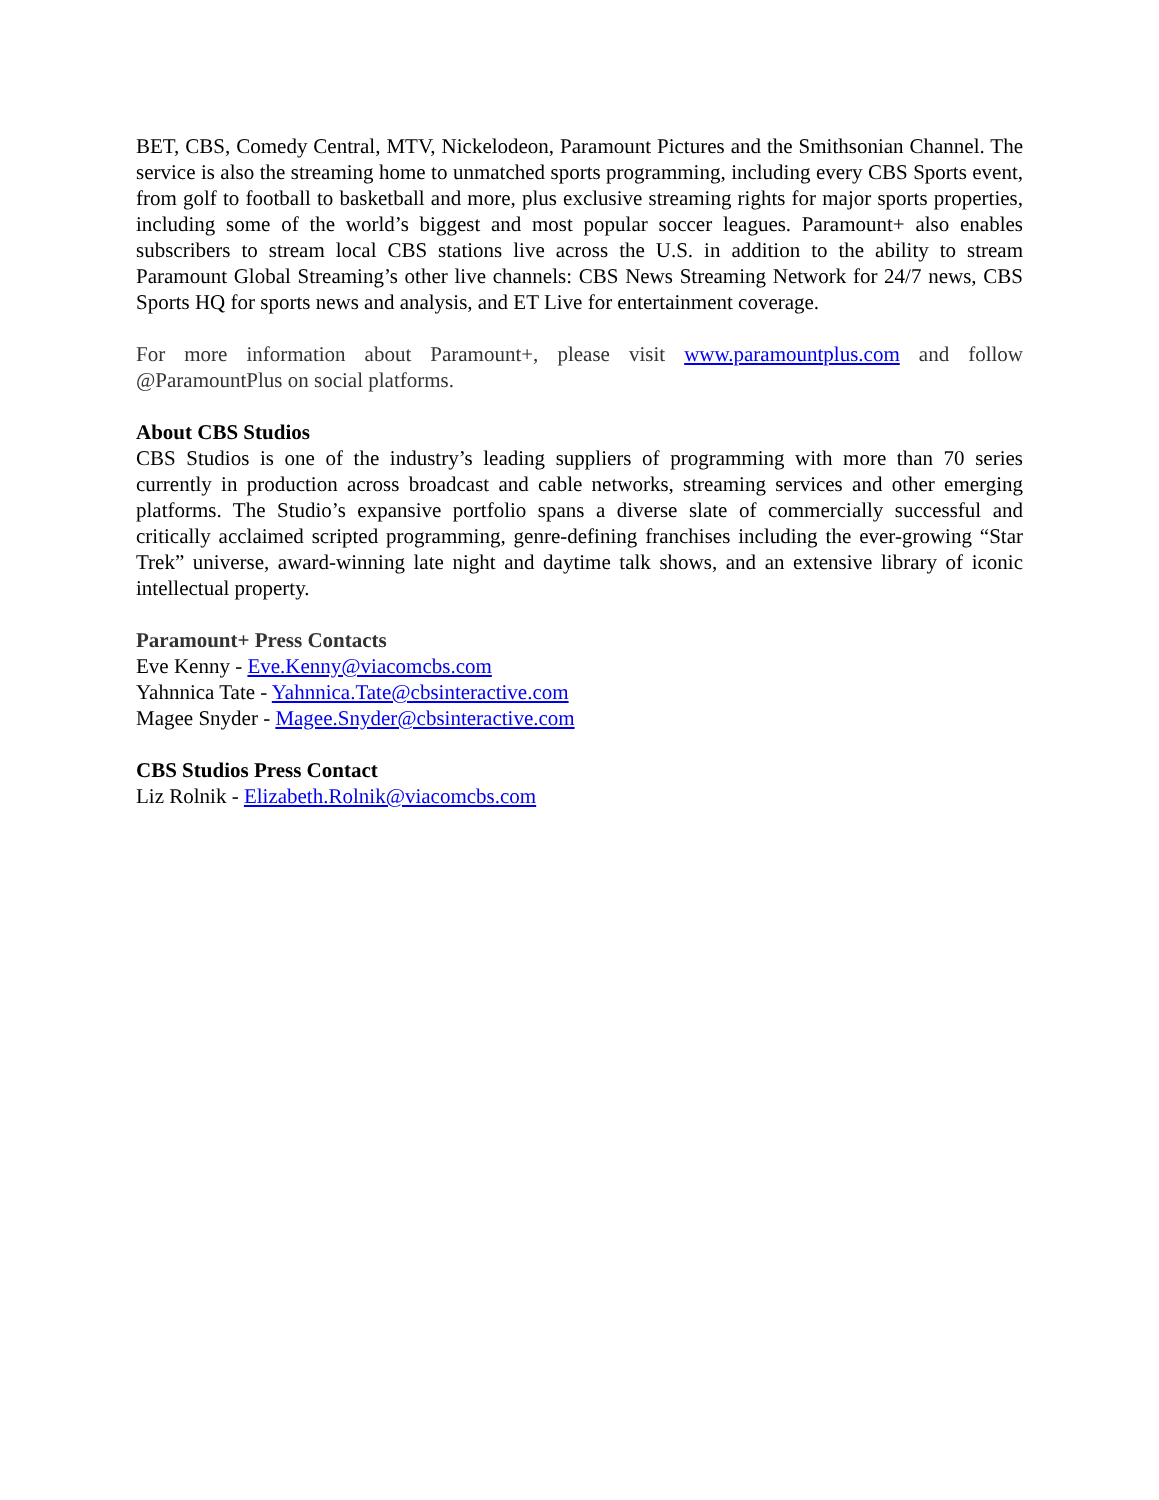BET, CBS, Comedy Central, MTV, Nickelodeon, Paramount Pictures and the Smithsonian Channel. The service is also the streaming home to unmatched sports programming, including every CBS Sports event, from golf to football to basketball and more, plus exclusive streaming rights for major sports properties, including some of the world’s biggest and most popular soccer leagues. Paramount+ also enables subscribers to stream local CBS stations live across the U.S. in addition to the ability to stream Paramount Global Streaming’s other live channels: CBS News Streaming Network for 24/7 news, CBS Sports HQ for sports news and analysis, and ET Live for entertainment coverage.
For more information about Paramount+, please visit www.paramountplus.com and follow @ParamountPlus on social platforms.
About CBS Studios
CBS Studios is one of the industry’s leading suppliers of programming with more than 70 series currently in production across broadcast and cable networks, streaming services and other emerging platforms. The Studio’s expansive portfolio spans a diverse slate of commercially successful and critically acclaimed scripted programming, genre-defining franchises including the ever-growing “Star Trek” universe, award-winning late night and daytime talk shows, and an extensive library of iconic intellectual property.
Paramount+ Press Contacts
Eve Kenny - Eve.Kenny@viacomcbs.com
Yahnnica Tate - Yahnnica.Tate@cbsinteractive.com
Magee Snyder - Magee.Snyder@cbsinteractive.com
CBS Studios Press Contact
Liz Rolnik - Elizabeth.Rolnik@viacomcbs.com